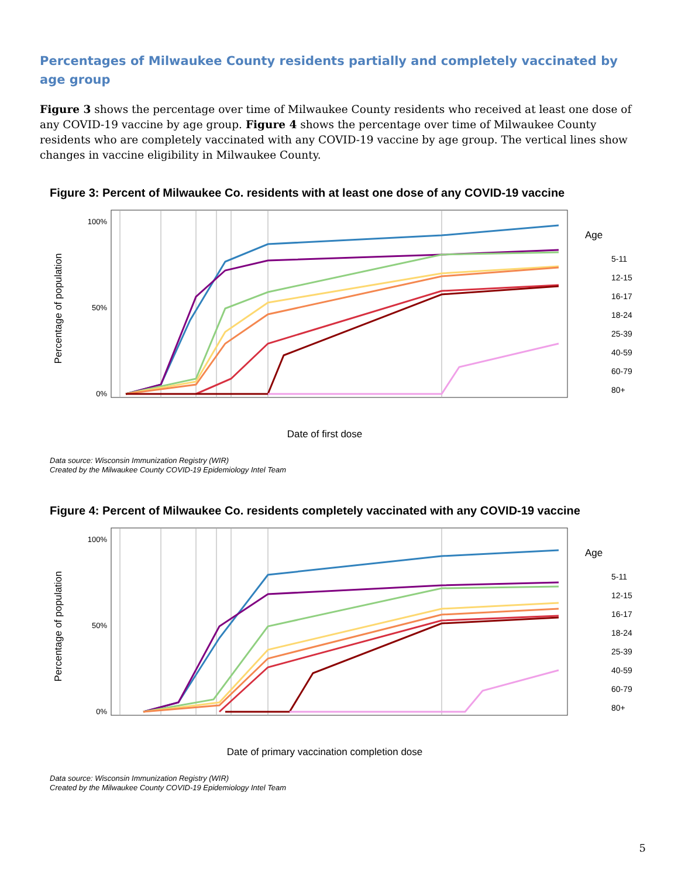Percentages of Milwaukee County residents partially and completely vaccinated by age group
Figure 3 shows the percentage over time of Milwaukee County residents who received at least one dose of any COVID-19 vaccine by age group. Figure 4 shows the percentage over time of Milwaukee County residents who are completely vaccinated with any COVID-19 vaccine by age group. The vertical lines show changes in vaccine eligibility in Milwaukee County.
Figure 3: Percent of Milwaukee Co. residents with at least one dose of any COVID-19 vaccine
Percentage of population
100%
0%
50%
Date of first dose
Age
5-11
12-15
16-17
18-24
25-39
40-59
60-79
80+
Data source: Wisconsin Immunization Registry (WIR)
Created by the Milwaukee County COVID-19 Epidemiology Intel Team
Figure 4: Percent of Milwaukee Co. residents completely vaccinated with any COVID-19 vaccine
Percentage of population
100%
0%
50%
Date of primary vaccination completion dose
Age
5-11
12-15
16-17
18-24
25-39
40-59
60-79
80+
Data source: Wisconsin Immunization Registry (WIR)
Created by the Milwaukee County COVID-19 Epidemiology Intel Team
5